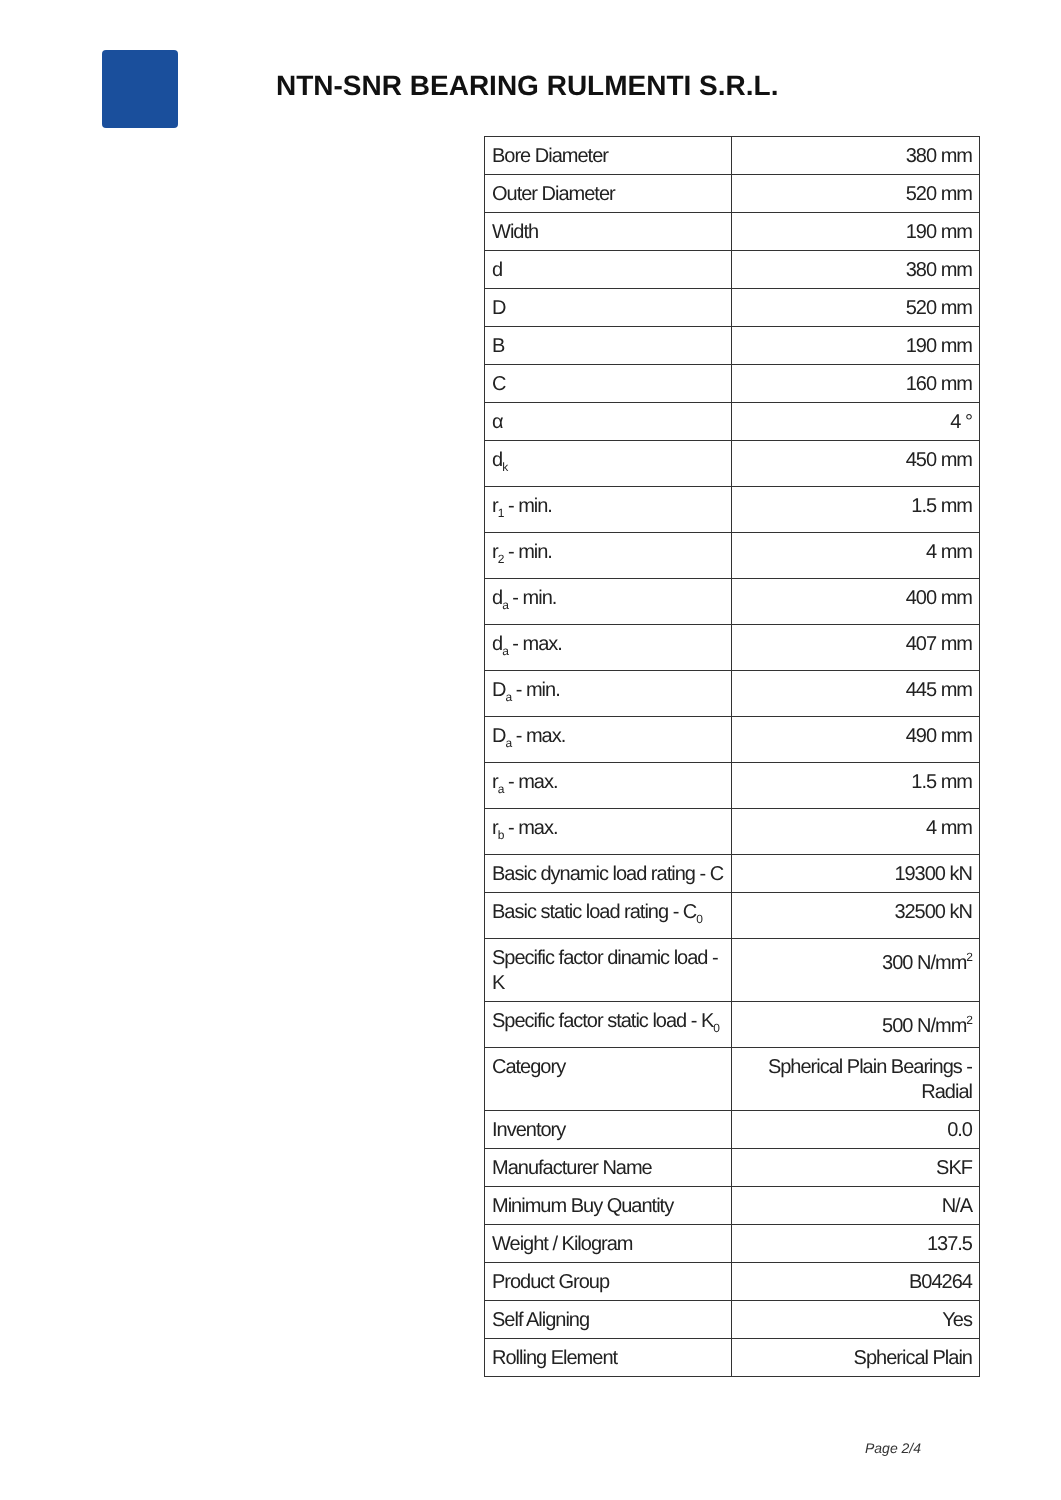NTN-SNR BEARING RULMENTI S.R.L.
| Bore Diameter | 380 mm |
| Outer Diameter | 520 mm |
| Width | 190 mm |
| d | 380 mm |
| D | 520 mm |
| B | 190 mm |
| C | 160 mm |
| α | 4 ° |
| d<sub>k</sub> | 450 mm |
| r<sub>1</sub> - min. | 1.5 mm |
| r<sub>2</sub> - min. | 4 mm |
| d<sub>a</sub> - min. | 400 mm |
| d<sub>a</sub> - max. | 407 mm |
| D<sub>a</sub> - min. | 445 mm |
| D<sub>a</sub> - max. | 490 mm |
| r<sub>a</sub> - max. | 1.5 mm |
| r<sub>b</sub> - max. | 4 mm |
| Basic dynamic load rating - C | 19300 kN |
| Basic static load rating - C<sub>0</sub> | 32500 kN |
| Specific factor dinamic load - K | 300 N/mm<sup>2</sup> |
| Specific factor static load - K<sub>0</sub> | 500 N/mm<sup>2</sup> |
| Category | Spherical Plain Bearings - Radial |
| Inventory | 0.0 |
| Manufacturer Name | SKF |
| Minimum Buy Quantity | N/A |
| Weight / Kilogram | 137.5 |
| Product Group | B04264 |
| Self Aligning | Yes |
| Rolling Element | Spherical Plain |
Page 2/4